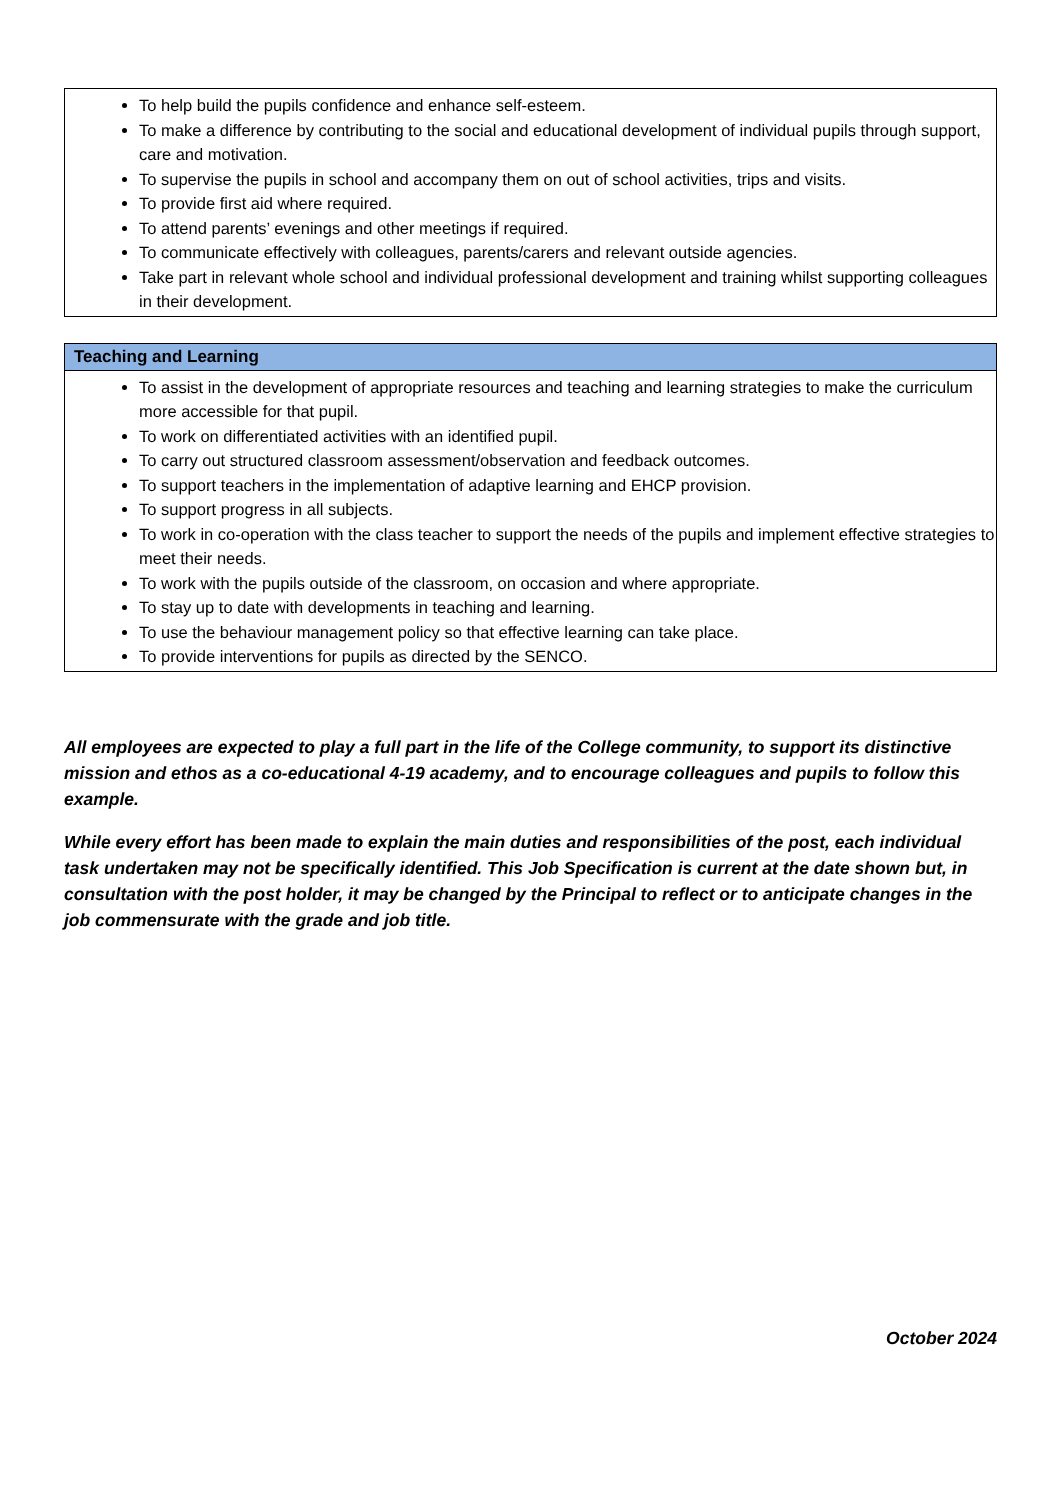| To help build the pupils confidence and enhance self-esteem. To make a difference by contributing to the social and educational development of individual pupils through support, care and motivation. To supervise the pupils in school and accompany them on out of school activities, trips and visits. To provide first aid where required. To attend parents’ evenings and other meetings if required. To communicate effectively with colleagues, parents/carers and relevant outside agencies. Take part in relevant whole school and individual professional development and training whilst supporting colleagues in their development. |
| Teaching and Learning |
| --- |
| To assist in the development of appropriate resources and teaching and learning strategies to make the curriculum more accessible for that pupil. To work on differentiated activities with an identified pupil. To carry out structured classroom assessment/observation and feedback outcomes. To support teachers in the implementation of adaptive learning and EHCP provision. To support progress in all subjects. To work in co-operation with the class teacher to support the needs of the pupils and implement effective strategies to meet their needs. To work with the pupils outside of the classroom, on occasion and where appropriate. To stay up to date with developments in teaching and learning. To use the behaviour management policy so that effective learning can take place. To provide interventions for pupils as directed by the SENCO. |
All employees are expected to play a full part in the life of the College community, to support its distinctive mission and ethos as a co-educational 4-19 academy, and to encourage colleagues and pupils to follow this example.
While every effort has been made to explain the main duties and responsibilities of the post, each individual task undertaken may not be specifically identified. This Job Specification is current at the date shown but, in consultation with the post holder, it may be changed by the Principal to reflect or to anticipate changes in the job commensurate with the grade and job title.
October 2024